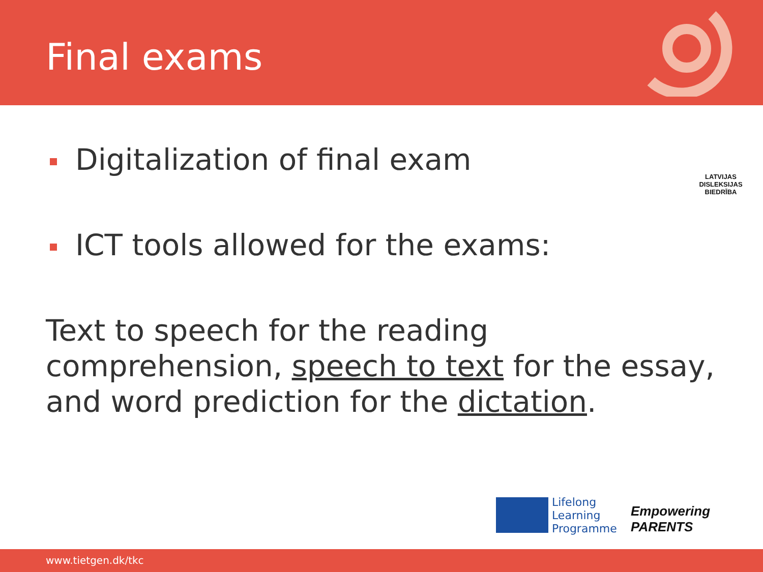Final exams
Digitalization of final exam
ICT tools allowed for the exams:
LATVIJAS
DISLEKSIJAS
BIEDRĪBA
Text to speech for the reading comprehension, speech to text for the essay, and word prediction for the dictation.
Lifelong
Learning
Programme
Empowering
PARENTS
www.tietgen.dk/tkc